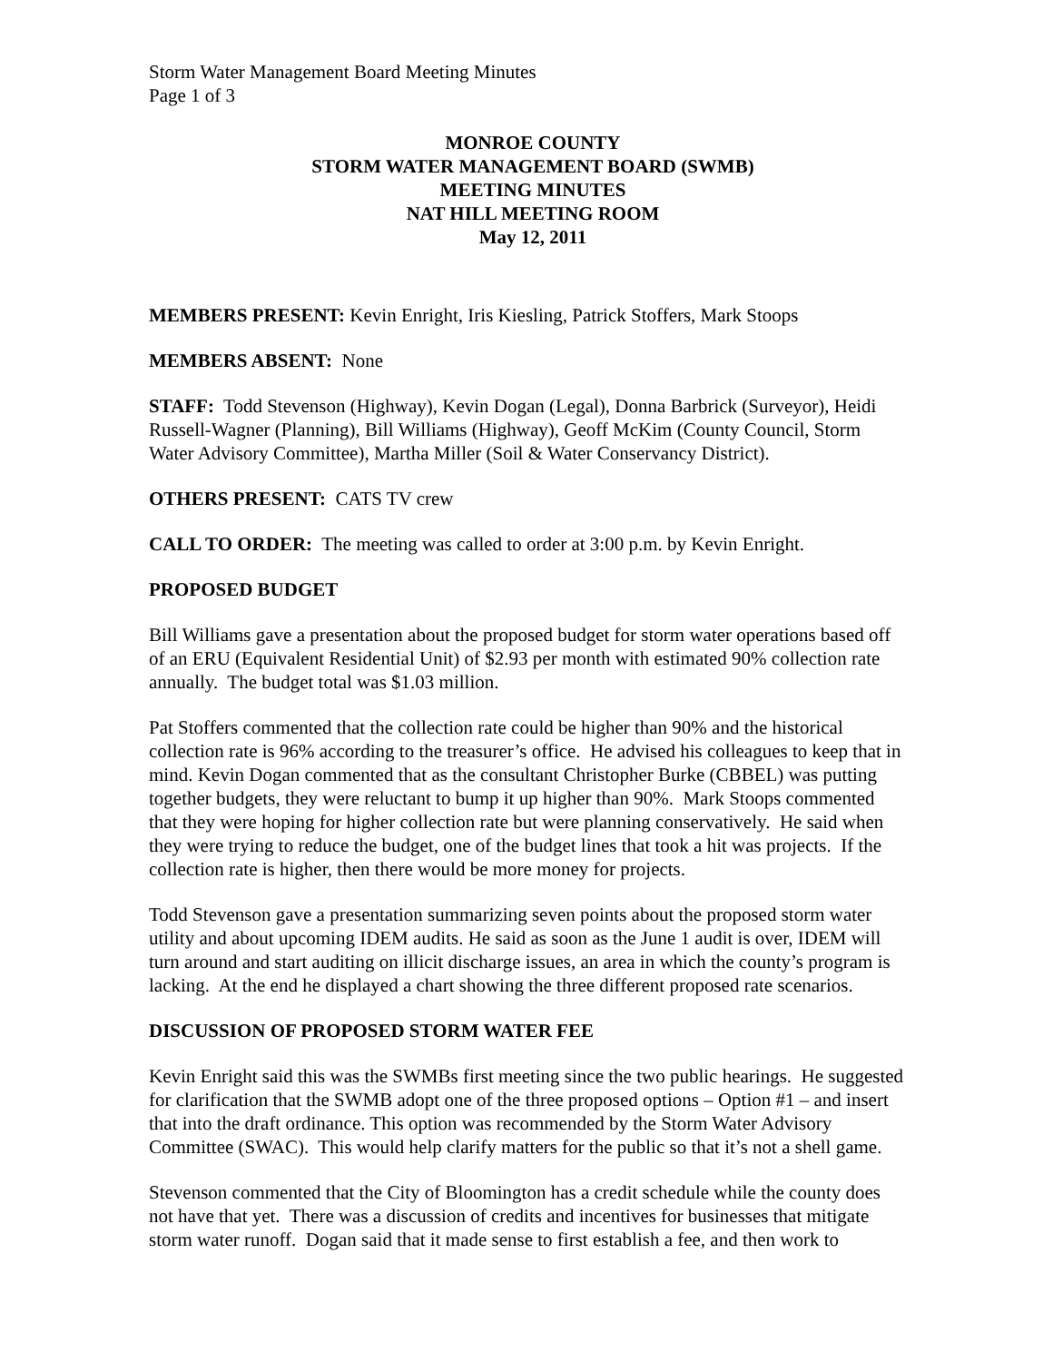Storm Water Management Board Meeting Minutes
Page 1 of 3
MONROE COUNTY
STORM WATER MANAGEMENT BOARD (SWMB)
MEETING MINUTES
NAT HILL MEETING ROOM
May 12, 2011
MEMBERS PRESENT: Kevin Enright, Iris Kiesling, Patrick Stoffers, Mark Stoops
MEMBERS ABSENT: None
STAFF: Todd Stevenson (Highway), Kevin Dogan (Legal), Donna Barbrick (Surveyor), Heidi Russell-Wagner (Planning), Bill Williams (Highway), Geoff McKim (County Council, Storm Water Advisory Committee), Martha Miller (Soil & Water Conservancy District).
OTHERS PRESENT: CATS TV crew
CALL TO ORDER: The meeting was called to order at 3:00 p.m. by Kevin Enright.
PROPOSED BUDGET
Bill Williams gave a presentation about the proposed budget for storm water operations based off of an ERU (Equivalent Residential Unit) of $2.93 per month with estimated 90% collection rate annually. The budget total was $1.03 million.
Pat Stoffers commented that the collection rate could be higher than 90% and the historical collection rate is 96% according to the treasurer’s office. He advised his colleagues to keep that in mind. Kevin Dogan commented that as the consultant Christopher Burke (CBBEL) was putting together budgets, they were reluctant to bump it up higher than 90%. Mark Stoops commented that they were hoping for higher collection rate but were planning conservatively. He said when they were trying to reduce the budget, one of the budget lines that took a hit was projects. If the collection rate is higher, then there would be more money for projects.
Todd Stevenson gave a presentation summarizing seven points about the proposed storm water utility and about upcoming IDEM audits. He said as soon as the June 1 audit is over, IDEM will turn around and start auditing on illicit discharge issues, an area in which the county’s program is lacking. At the end he displayed a chart showing the three different proposed rate scenarios.
DISCUSSION OF PROPOSED STORM WATER FEE
Kevin Enright said this was the SWMBs first meeting since the two public hearings. He suggested for clarification that the SWMB adopt one of the three proposed options – Option #1 – and insert that into the draft ordinance. This option was recommended by the Storm Water Advisory Committee (SWAC). This would help clarify matters for the public so that it’s not a shell game.
Stevenson commented that the City of Bloomington has a credit schedule while the county does not have that yet. There was a discussion of credits and incentives for businesses that mitigate storm water runoff. Dogan said that it made sense to first establish a fee, and then work to